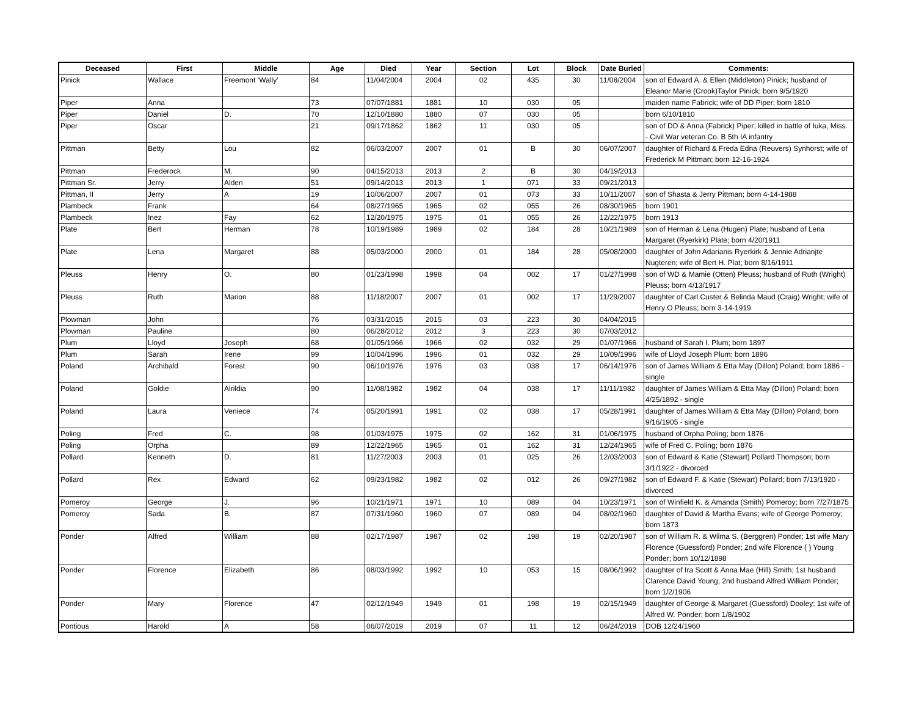| Deceased | First | Middle | Age | Died | Year | Section | Lot | Block | Date Buried | Comments: |
| --- | --- | --- | --- | --- | --- | --- | --- | --- | --- | --- |
| Pinick | Wallace | Freemont ‘Wally’ | 84 | 11/04/2004 | 2004 | 02 | 435 | 30 | 11/08/2004 | son of Edward A. & Ellen (Middleton) Pinick; husband of Eleanor Marie (Crook)Taylor Pinick; born 9/5/1920 |
| Piper | Anna | | 73 | 07/07/1881 | 1881 | 10 | 030 | 05 | | maiden name Fabrick; wife of DD Piper; born 1810 |
| Piper | Daniel | D. | 70 | 12/10/1880 | 1880 | 07 | 030 | 05 | | born 6/10/1810 |
| Piper | Oscar | | 21 | 09/17/1862 | 1862 | 11 | 030 | 05 | | son of DD & Anna (Fabrick) Piper; killed in battle of Iuka, Miss. - Civil War veteran Co. B 5th IA infantry |
| Pittman | Betty | Lou | 82 | 06/03/2007 | 2007 | 01 | B | 30 | 06/07/2007 | daughter of Richard & Freda Edna (Reuvers) Synhorst; wife of Frederick M Pittman; born 12-16-1924 |
| Pittman | Frederock | M. | 90 | 04/15/2013 | 2013 | 2 | B | 30 | 04/19/2013 | |
| Pittman Sr. | Jerry | Alden | 51 | 09/14/2013 | 2013 | 1 | 071 | 33 | 09/21/2013 | |
| Pittman, II | Jerry | A | 19 | 10/06/2007 | 2007 | 01 | 073 | 33 | 10/11/2007 | son of Shasta & Jerry Pittman; born 4-14-1988 |
| Plambeck | Frank | | 64 | 08/27/1965 | 1965 | 02 | 055 | 26 | 08/30/1965 | born 1901 |
| Plambeck | Inez | Fay | 62 | 12/20/1975 | 1975 | 01 | 055 | 26 | 12/22/1975 | born 1913 |
| Plate | Bert | Herman | 78 | 10/19/1989 | 1989 | 02 | 184 | 28 | 10/21/1989 | son of Herman & Lena (Hugen) Plate; husband of Lena Margaret (Ryerkirk) Plate; born 4/20/1911 |
| Plate | Lena | Margaret | 88 | 05/03/2000 | 2000 | 01 | 184 | 28 | 05/08/2000 | daughter of John Adarianis Ryerkirk & Jennie Adrianjte Nugteren; wife of Bert H. Plat; born 8/16/1911 |
| Pleuss | Henry | O. | 80 | 01/23/1998 | 1998 | 04 | 002 | 17 | 01/27/1998 | son of WD & Mamie (Otten) Pleuss; husband of Ruth (Wright) Pleuss; born 4/13/1917 |
| Pleuss | Ruth | Marion | 88 | 11/18/2007 | 2007 | 01 | 002 | 17 | 11/29/2007 | daughter of Carl Custer & Belinda Maud (Craig) Wright; wife of Henry O Pleuss; born 3-14-1919 |
| Plowman | John | | 76 | 03/31/2015 | 2015 | 03 | 223 | 30 | 04/04/2015 | |
| Plowman | Pauline | | 80 | 06/28/2012 | 2012 | 3 | 223 | 30 | 07/03/2012 | |
| Plum | Lloyd | Joseph | 68 | 01/05/1966 | 1966 | 02 | 032 | 29 | 01/07/1966 | husband of Sarah I. Plum; born 1897 |
| Plum | Sarah | Irene | 99 | 10/04/1996 | 1996 | 01 | 032 | 29 | 10/09/1996 | wife of Lloyd Joseph Plum; born 1896 |
| Poland | Archibald | Forest | 90 | 06/10/1976 | 1976 | 03 | 038 | 17 | 06/14/1976 | son of James William & Etta May (Dillon) Poland; born 1886 - single |
| Poland | Goldie | Alrildia | 90 | 11/08/1982 | 1982 | 04 | 038 | 17 | 11/11/1982 | daughter of James William & Etta May (Dillon) Poland; born 4/25/1892 - single |
| Poland | Laura | Veniece | 74 | 05/20/1991 | 1991 | 02 | 038 | 17 | 05/28/1991 | daughter of James William & Etta May (Dillon) Poland; born 9/16/1905 - single |
| Poling | Fred | C. | 98 | 01/03/1975 | 1975 | 02 | 162 | 31 | 01/06/1975 | husband of Orpha Poling; born 1876 |
| Poling | Orpha | | 89 | 12/22/1965 | 1965 | 01 | 162 | 31 | 12/24/1965 | wife of Fred C. Poling; born 1876 |
| Pollard | Kenneth | D. | 81 | 11/27/2003 | 2003 | 01 | 025 | 26 | 12/03/2003 | son of Edward & Katie (Stewart) Pollard Thompson; born 3/1/1922 - divorced |
| Pollard | Rex | Edward | 62 | 09/23/1982 | 1982 | 02 | 012 | 26 | 09/27/1982 | son of Edward F. & Katie (Stewart) Pollard; born 7/13/1920 - divorced |
| Pomeroy | George | J. | 96 | 10/21/1971 | 1971 | 10 | 089 | 04 | 10/23/1971 | son of Winfield K. & Amanda (Smith) Pomeroy; born 7/27/1875 |
| Pomeroy | Sada | B. | 87 | 07/31/1960 | 1960 | 07 | 089 | 04 | 08/02/1960 | daughter of David & Martha Evans; wife of George Pomeroy; born 1873 |
| Ponder | Alfred | William | 88 | 02/17/1987 | 1987 | 02 | 198 | 19 | 02/20/1987 | son of William R. & Wilma S. (Berggren) Ponder; 1st wife Mary Florence (Guessford) Ponder; 2nd wife Florence ( ) Young Ponder; born 10/12/1898 |
| Ponder | Florence | Elizabeth | 86 | 08/03/1992 | 1992 | 10 | 053 | 15 | 08/06/1992 | daughter of Ira Scott & Anna Mae (Hill) Smith; 1st husband Clarence David Young; 2nd husband Alfred William Ponder; born 1/2/1906 |
| Ponder | Mary | Florence | 47 | 02/12/1949 | 1949 | 01 | 198 | 19 | 02/15/1949 | daughter of George & Margaret (Guessford) Dooley; 1st wife of Alfred W. Ponder; born 1/8/1902 |
| Pontious | Harold | A | 58 | 06/07/2019 | 2019 | 07 | 11 | 12 | 06/24/2019 | DOB 12/24/1960 |